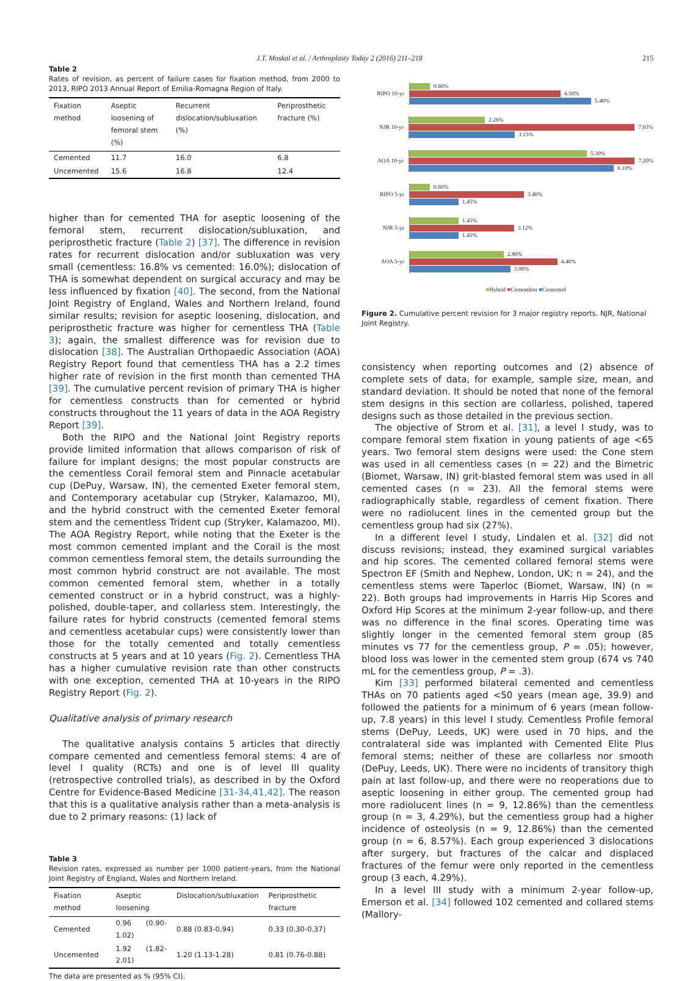J.T. Moskal et al. / Arthroplasty Today 2 (2016) 211–218 215
Table 2
Rates of revision, as percent of failure cases for fixation method, from 2000 to 2013, RIPO 2013 Annual Report of Emilia-Romagna Region of Italy.
| Fixation method | Aseptic loosening of femoral stem (%) | Recurrent dislocation/subluxation (%) | Periprosthetic fracture (%) |
| --- | --- | --- | --- |
| Cemented | 11.7 | 16.0 | 6.8 |
| Uncemented | 15.6 | 16.8 | 12.4 |
higher than for cemented THA for aseptic loosening of the femoral stem, recurrent dislocation/subluxation, and periprosthetic fracture (Table 2) [37]. The difference in revision rates for recurrent dislocation and/or subluxation was very small (cementless: 16.8% vs cemented: 16.0%); dislocation of THA is somewhat dependent on surgical accuracy and may be less influenced by fixation [40]. The second, from the National Joint Registry of England, Wales and Northern Ireland, found similar results; revision for aseptic loosening, dislocation, and periprosthetic fracture was higher for cementless THA (Table 3); again, the smallest difference was for revision due to dislocation [38]. The Australian Orthopaedic Association (AOA) Registry Report found that cementless THA has a 2.2 times higher rate of revision in the first month than cemented THA [39]. The cumulative percent revision of primary THA is higher for cementless constructs than for cemented or hybrid constructs throughout the 11 years of data in the AOA Registry Report [39].
Both the RIPO and the National Joint Registry reports provide limited information that allows comparison of risk of failure for implant designs; the most popular constructs are the cementless Corail femoral stem and Pinnacle acetabular cup (DePuy, Warsaw, IN), the cemented Exeter femoral stem, and Contemporary acetabular cup (Stryker, Kalamazoo, MI), and the hybrid construct with the cemented Exeter femoral stem and the cementless Trident cup (Stryker, Kalamazoo, MI). The AOA Registry Report, while noting that the Exeter is the most common cemented implant and the Corail is the most common cementless femoral stem, the details surrounding the most common hybrid construct are not available. The most common cemented femoral stem, whether in a totally cemented construct or in a hybrid construct, was a highly-polished, double-taper, and collarless stem. Interestingly, the failure rates for hybrid constructs (cemented femoral stems and cementless acetabular cups) were consistently lower than those for the totally cemented and totally cementless constructs at 5 years and at 10 years (Fig. 2). Cementless THA has a higher cumulative revision rate than other constructs with one exception, cemented THA at 10-years in the RIPO Registry Report (Fig. 2).
Qualitative analysis of primary research
The qualitative analysis contains 5 articles that directly compare cemented and cementless femoral stems: 4 are of level I quality (RCTs) and one is of level III quality (retrospective controlled trials), as described in by the Oxford Centre for Evidence-Based Medicine [31-34,41,42]. The reason that this is a qualitative analysis rather than a meta-analysis is due to 2 primary reasons: (1) lack of
Table 3
Revision rates, expressed as number per 1000 patient-years, from the National Joint Registry of England, Wales and Northern Ireland.
| Fixation method | Aseptic loosening | Dislocation/subluxation | Periprosthetic fracture |
| --- | --- | --- | --- |
| Cemented | 0.96 (0.90-1.02) | 0.88 (0.83-0.94) | 0.33 (0.30-0.37) |
| Uncemented | 1.92 (1.82-2.01) | 1.20 (1.13-1.28) | 0.81 (0.76-0.88) |
The data are presented as % (95% CI).
RIPO 10-yr
0.60%
4.50%
5.40%
NJR 10-yr
2.26%
7.03%
3.15%
AOA 10-yr
5.30%
7.20%
6.10%
RIPO 5-yr
0.60%
3.40%
1.45%
NJR 5-yr
1.45%
3.12%
1.45%
AOA 5-yr
2.80%
4.40%
3.00%
■Hybrid ■Cementless ■Cemented
Figure 2. Cumulative percent revision for 3 major registry reports. NJR, National Joint Registry.
consistency when reporting outcomes and (2) absence of complete sets of data, for example, sample size, mean, and standard deviation. It should be noted that none of the femoral stem designs in this section are collarless, polished, tapered designs such as those detailed in the previous section.
The objective of Strom et al. [31], a level I study, was to compare femoral stem fixation in young patients of age <65 years. Two femoral stem designs were used: the Cone stem was used in all cementless cases (n = 22) and the Bimetric (Biomet, Warsaw, IN) grit-blasted femoral stem was used in all cemented cases (n = 23). All the femoral stems were radiographically stable, regardless of cement fixation. There were no radiolucent lines in the cemented group but the cementless group had six (27%).
In a different level I study, Lindalen et al. [32] did not discuss revisions; instead, they examined surgical variables and hip scores. The cemented collared femoral stems were Spectron EF (Smith and Nephew, London, UK; n = 24), and the cementless stems were Taperloc (Biomet, Warsaw, IN) (n = 22). Both groups had improvements in Harris Hip Scores and Oxford Hip Scores at the minimum 2-year follow-up, and there was no difference in the final scores. Operating time was slightly longer in the cemented femoral stem group (85 minutes vs 77 for the cementless group, P = .05); however, blood loss was lower in the cemented stem group (674 vs 740 mL for the cementless group, P = .3).
Kim [33] performed bilateral cemented and cementless THAs on 70 patients aged <50 years (mean age, 39.9) and followed the patients for a minimum of 6 years (mean follow-up, 7.8 years) in this level I study. Cementless Profile femoral stems (DePuy, Leeds, UK) were used in 70 hips, and the contralateral side was implanted with Cemented Elite Plus femoral stems; neither of these are collarless nor smooth (DePuy, Leeds, UK). There were no incidents of transitory thigh pain at last follow-up, and there were no reoperations due to aseptic loosening in either group. The cemented group had more radiolucent lines (n = 9, 12.86%) than the cementless group (n = 3, 4.29%), but the cementless group had a higher incidence of osteolysis (n = 9, 12.86%) than the cemented group (n = 6, 8.57%). Each group experienced 3 dislocations after surgery, but fractures of the calcar and displaced fractures of the femur were only reported in the cementless group (3 each, 4.29%).
In a level III study with a minimum 2-year follow-up, Emerson et al. [34] followed 102 cemented and collared stems (Mallory-